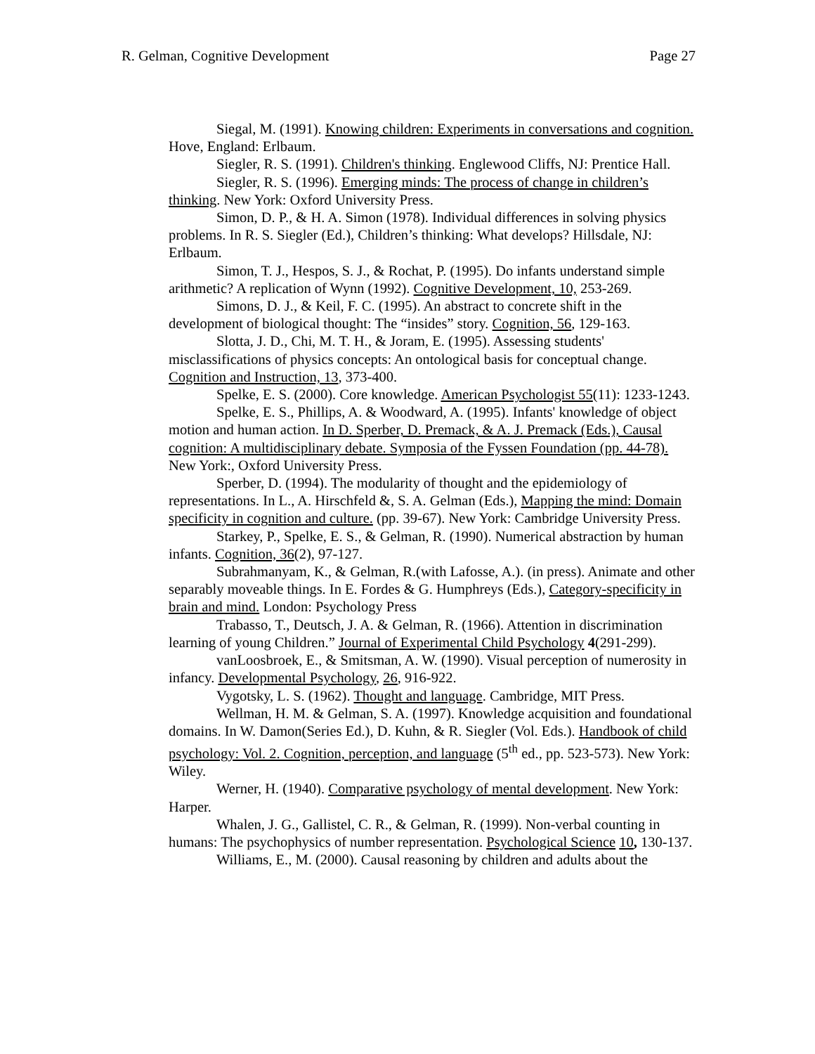R. Gelman, Cognitive Development Page 27
Siegal, M. (1991). Knowing children: Experiments in conversations and cognition. Hove, England: Erlbaum.
Siegler, R. S. (1991). Children's thinking. Englewood Cliffs, NJ: Prentice Hall.
Siegler, R. S. (1996). Emerging minds: The process of change in children’s thinking. New York: Oxford University Press.
Simon, D. P., & H. A. Simon (1978). Individual differences in solving physics problems. In R. S. Siegler (Ed.), Children’s thinking: What develops? Hillsdale, NJ: Erlbaum.
Simon, T. J., Hespos, S. J., & Rochat, P. (1995). Do infants understand simple arithmetic? A replication of Wynn (1992). Cognitive Development, 10, 253-269.
Simons, D. J., & Keil, F. C. (1995). An abstract to concrete shift in the development of biological thought: The “insides” story. Cognition, 56, 129-163.
Slotta, J. D., Chi, M. T. H., & Joram, E. (1995). Assessing students' misclassifications of physics concepts: An ontological basis for conceptual change. Cognition and Instruction, 13, 373-400.
Spelke, E. S. (2000). Core knowledge. American Psychologist 55(11): 1233-1243.
Spelke, E. S., Phillips, A. & Woodward, A. (1995). Infants' knowledge of object motion and human action. In D. Sperber, D. Premack, & A. J. Premack (Eds.), Causal cognition: A multidisciplinary debate. Symposia of the Fyssen Foundation (pp. 44-78). New York:, Oxford University Press.
Sperber, D. (1994). The modularity of thought and the epidemiology of representations. In L., A. Hirschfeld &, S. A. Gelman (Eds.), Mapping the mind: Domain specificity in cognition and culture. (pp. 39-67). New York: Cambridge University Press.
Starkey, P., Spelke, E. S., & Gelman, R. (1990). Numerical abstraction by human infants. Cognition, 36(2), 97-127.
Subrahmanyam, K., & Gelman, R.(with Lafosse, A.). (in press). Animate and other separably moveable things. In E. Fordes & G. Humphreys (Eds.), Category-specificity in brain and mind. London: Psychology Press
Trabasso, T., Deutsch, J. A. & Gelman, R. (1966). Attention in discrimination learning of young Children.” Journal of Experimental Child Psychology 4(291-299).
vanLoosbroek, E., & Smitsman, A. W. (1990). Visual perception of numerosity in infancy. Developmental Psychology, 26, 916-922.
Vygotsky, L. S. (1962). Thought and language. Cambridge, MIT Press.
Wellman, H. M. & Gelman, S. A. (1997). Knowledge acquisition and foundational domains. In W. Damon(Series Ed.), D. Kuhn, & R. Siegler (Vol. Eds.). Handbook of child psychology: Vol. 2. Cognition, perception, and language (5<sup>th</sup> ed., pp. 523-573). New York: Wiley.
Werner, H. (1940). Comparative psychology of mental development. New York: Harper.
Whalen, J. G., Gallistel, C. R., & Gelman, R. (1999). Non-verbal counting in humans: The psychophysics of number representation. Psychological Science 10, 130-137.
Williams, E., M. (2000). Causal reasoning by children and adults about the